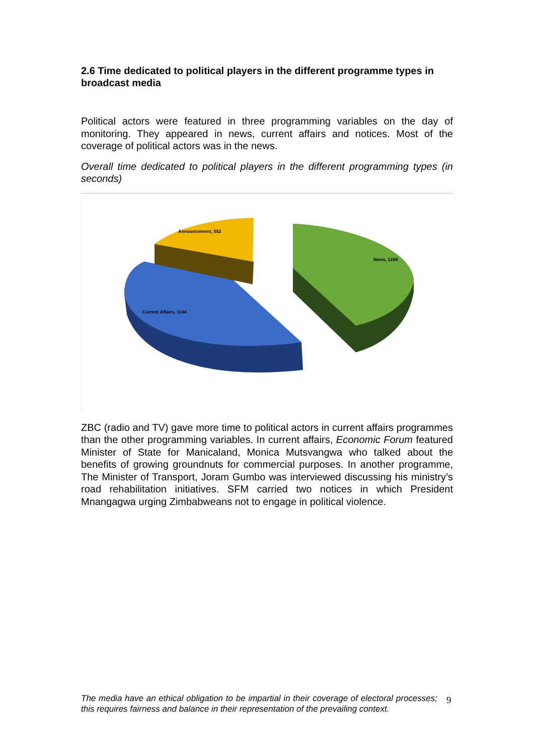2.6 Time dedicated to political players in the different programme types in broadcast media
Political actors were featured in three programming variables on the day of monitoring. They appeared in news, current affairs and notices. Most of the coverage of political actors was in the news.
Overall time dedicated to political players in the different programming types (in seconds)
Announcement, 552
News, 1288
Current Affairs, 1144
ZBC (radio and TV) gave more time to political actors in current affairs programmes than the other programming variables. In current affairs, Economic Forum featured Minister of State for Manicaland, Monica Mutsvangwa who talked about the benefits of growing groundnuts for commercial purposes. In another programme, The Minister of Transport, Joram Gumbo was interviewed discussing his ministry’s road rehabilitation initiatives. SFM carried two notices in which President Mnangagwa urging Zimbabweans not to engage in political violence.
The media have an ethical obligation to be impartial in their coverage of electoral processes; this requires fairness and balance in their representation of the prevailing context.
9